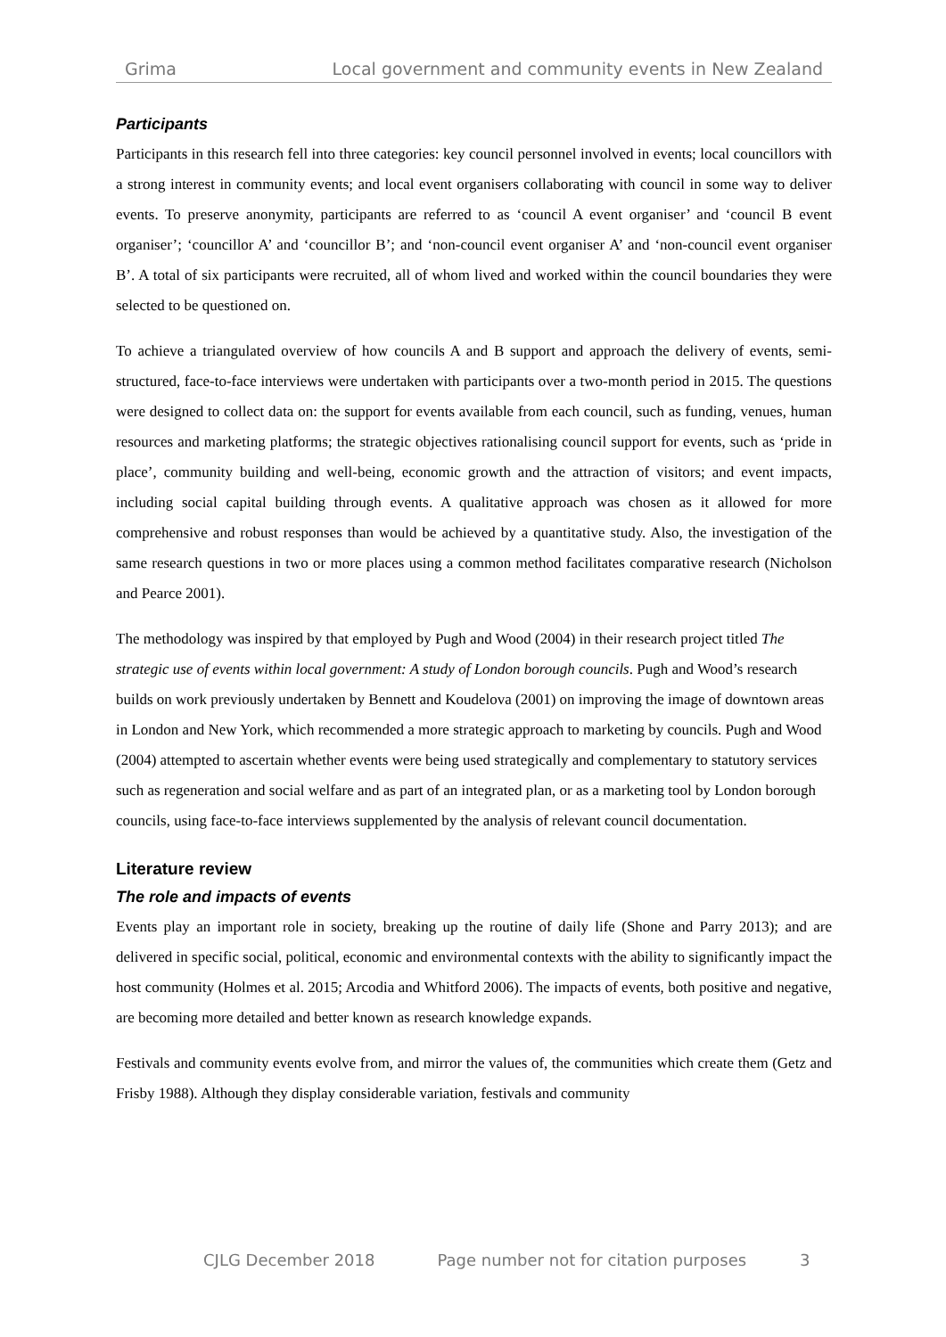Grima Local government and community events in New Zealand
Participants
Participants in this research fell into three categories: key council personnel involved in events; local councillors with a strong interest in community events; and local event organisers collaborating with council in some way to deliver events. To preserve anonymity, participants are referred to as ‘council A event organiser’ and ‘council B event organiser’; ‘councillor A’ and ‘councillor B’; and ‘non-council event organiser A’ and ‘non-council event organiser B’. A total of six participants were recruited, all of whom lived and worked within the council boundaries they were selected to be questioned on.
To achieve a triangulated overview of how councils A and B support and approach the delivery of events, semi-structured, face-to-face interviews were undertaken with participants over a two-month period in 2015. The questions were designed to collect data on: the support for events available from each council, such as funding, venues, human resources and marketing platforms; the strategic objectives rationalising council support for events, such as ‘pride in place’, community building and well-being, economic growth and the attraction of visitors; and event impacts, including social capital building through events. A qualitative approach was chosen as it allowed for more comprehensive and robust responses than would be achieved by a quantitative study. Also, the investigation of the same research questions in two or more places using a common method facilitates comparative research (Nicholson and Pearce 2001).
The methodology was inspired by that employed by Pugh and Wood (2004) in their research project titled The strategic use of events within local government: A study of London borough councils. Pugh and Wood’s research builds on work previously undertaken by Bennett and Koudelova (2001) on improving the image of downtown areas in London and New York, which recommended a more strategic approach to marketing by councils. Pugh and Wood (2004) attempted to ascertain whether events were being used strategically and complementary to statutory services such as regeneration and social welfare and as part of an integrated plan, or as a marketing tool by London borough councils, using face-to-face interviews supplemented by the analysis of relevant council documentation.
Literature review
The role and impacts of events
Events play an important role in society, breaking up the routine of daily life (Shone and Parry 2013); and are delivered in specific social, political, economic and environmental contexts with the ability to significantly impact the host community (Holmes et al. 2015; Arcodia and Whitford 2006). The impacts of events, both positive and negative, are becoming more detailed and better known as research knowledge expands.
Festivals and community events evolve from, and mirror the values of, the communities which create them (Getz and Frisby 1988). Although they display considerable variation, festivals and community
CJLG December 2018 Page number not for citation purposes 3